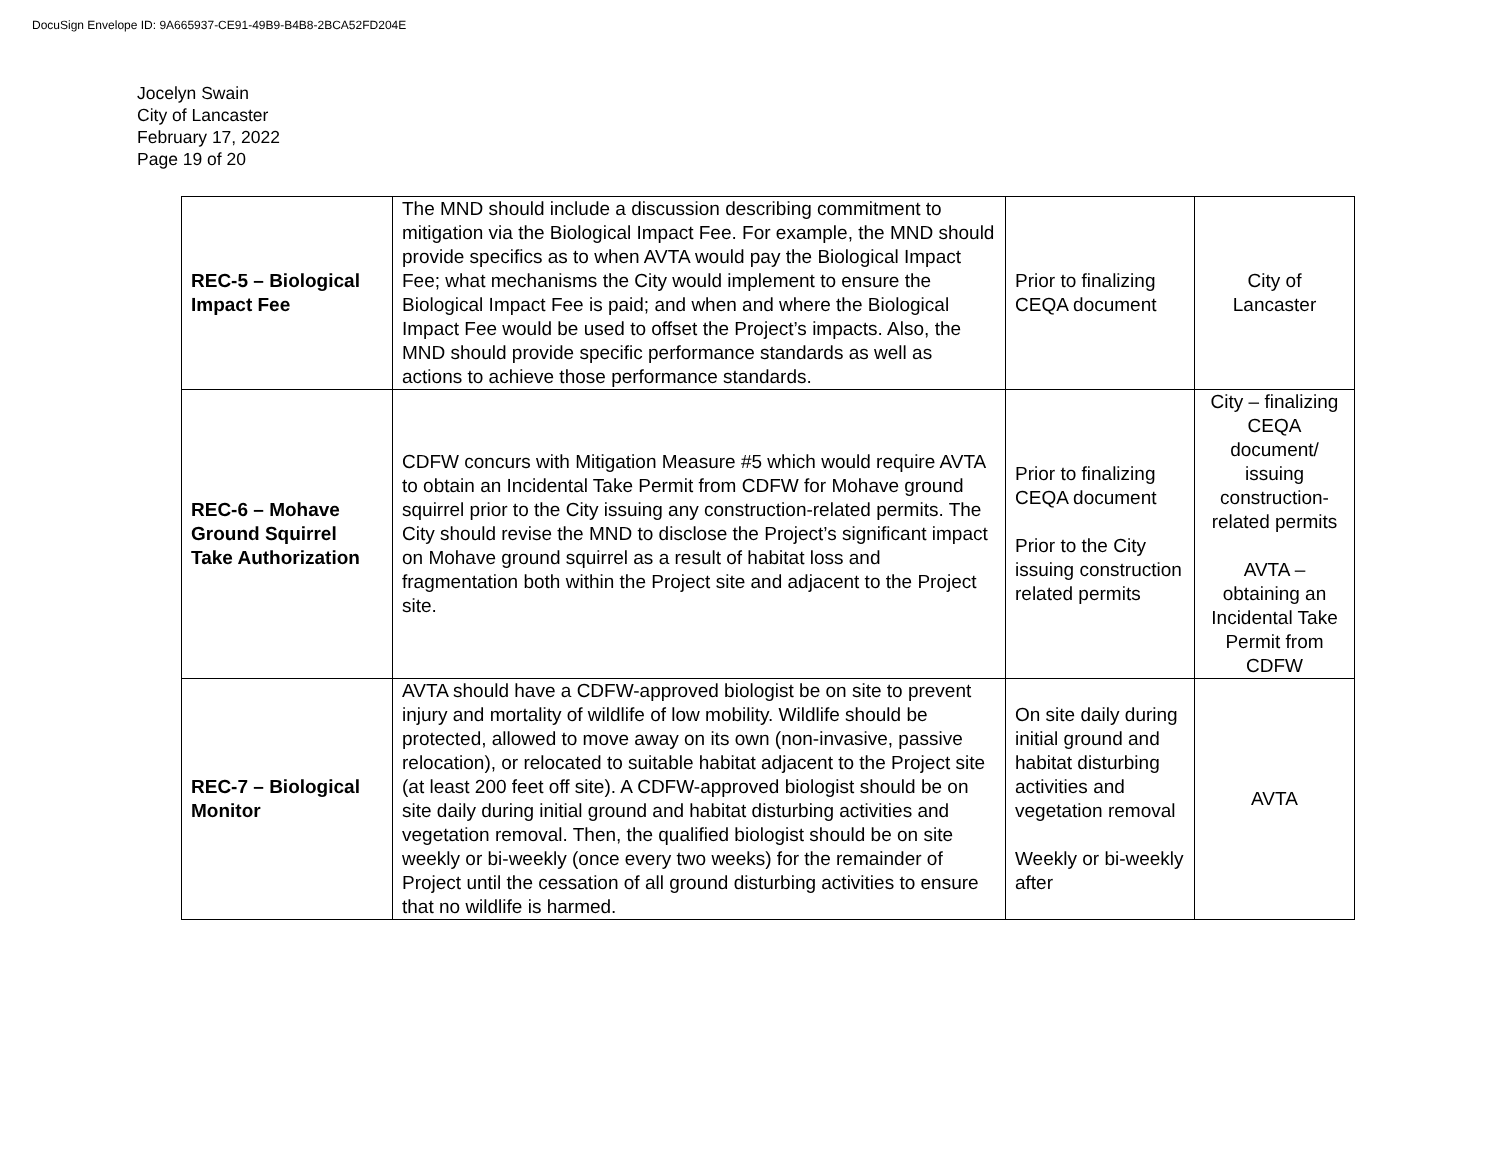DocuSign Envelope ID: 9A665937-CE91-49B9-B4B8-2BCA52FD204E
Jocelyn Swain
City of Lancaster
February 17, 2022
Page 19 of 20
| REC-5 – Biological Impact Fee | The MND should include a discussion describing commitment to mitigation via the Biological Impact Fee. For example, the MND should provide specifics as to when AVTA would pay the Biological Impact Fee; what mechanisms the City would implement to ensure the Biological Impact Fee is paid; and when and where the Biological Impact Fee would be used to offset the Project’s impacts. Also, the MND should provide specific performance standards as well as actions to achieve those performance standards. | Prior to finalizing CEQA document | City of Lancaster |
| REC-6 – Mohave Ground Squirrel Take Authorization | CDFW concurs with Mitigation Measure #5 which would require AVTA to obtain an Incidental Take Permit from CDFW for Mohave ground squirrel prior to the City issuing any construction-related permits. The City should revise the MND to disclose the Project’s significant impact on Mohave ground squirrel as a result of habitat loss and fragmentation both within the Project site and adjacent to the Project site. | Prior to finalizing CEQA document Prior to the City issuing construction related permits | City – finalizing CEQA document/ issuing construction-related permits AVTA – obtaining an Incidental Take Permit from CDFW |
| REC-7 – Biological Monitor | AVTA should have a CDFW-approved biologist be on site to prevent injury and mortality of wildlife of low mobility. Wildlife should be protected, allowed to move away on its own (non-invasive, passive relocation), or relocated to suitable habitat adjacent to the Project site (at least 200 feet off site). A CDFW-approved biologist should be on site daily during initial ground and habitat disturbing activities and vegetation removal. Then, the qualified biologist should be on site weekly or bi-weekly (once every two weeks) for the remainder of Project until the cessation of all ground disturbing activities to ensure that no wildlife is harmed. | On site daily during initial ground and habitat disturbing activities and vegetation removal Weekly or bi-weekly after | AVTA |